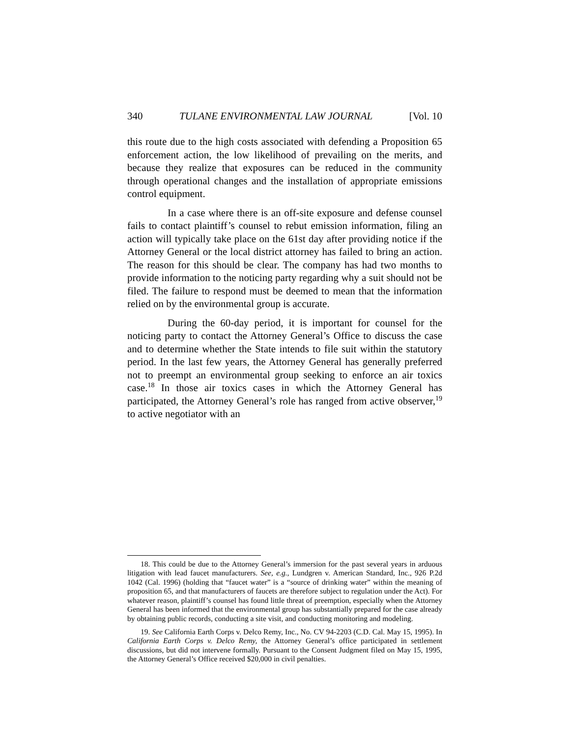340 TULANE ENVIRONMENTAL LAW JOURNAL [Vol. 10
this route due to the high costs associated with defending a Proposition 65 enforcement action, the low likelihood of prevailing on the merits, and because they realize that exposures can be reduced in the community through operational changes and the installation of appropriate emissions control equipment.
In a case where there is an off-site exposure and defense counsel fails to contact plaintiff’s counsel to rebut emission information, filing an action will typically take place on the 61st day after providing notice if the Attorney General or the local district attorney has failed to bring an action. The reason for this should be clear. The company has had two months to provide information to the noticing party regarding why a suit should not be filed. The failure to respond must be deemed to mean that the information relied on by the environmental group is accurate.
During the 60-day period, it is important for counsel for the noticing party to contact the Attorney General’s Office to discuss the case and to determine whether the State intends to file suit within the statutory period. In the last few years, the Attorney General has generally preferred not to preempt an environmental group seeking to enforce an air toxics case.<sup>18</sup> In those air toxics cases in which the Attorney General has participated, the Attorney General’s role has ranged from active observer,<sup>19</sup> to active negotiator with an
18. This could be due to the Attorney General’s immersion for the past several years in arduous litigation with lead faucet manufacturers. See, e.g., Lundgren v. American Standard, Inc., 926 P.2d 1042 (Cal. 1996) (holding that “faucet water” is a “source of drinking water” within the meaning of proposition 65, and that manufacturers of faucets are therefore subject to regulation under the Act). For whatever reason, plaintiff’s counsel has found little threat of preemption, especially when the Attorney General has been informed that the environmental group has substantially prepared for the case already by obtaining public records, conducting a site visit, and conducting monitoring and modeling.
19. See California Earth Corps v. Delco Remy, Inc., No. CV 94-2203 (C.D. Cal. May 15, 1995). In California Earth Corps v. Delco Remy, the Attorney General’s office participated in settlement discussions, but did not intervene formally. Pursuant to the Consent Judgment filed on May 15, 1995, the Attorney General’s Office received $20,000 in civil penalties.